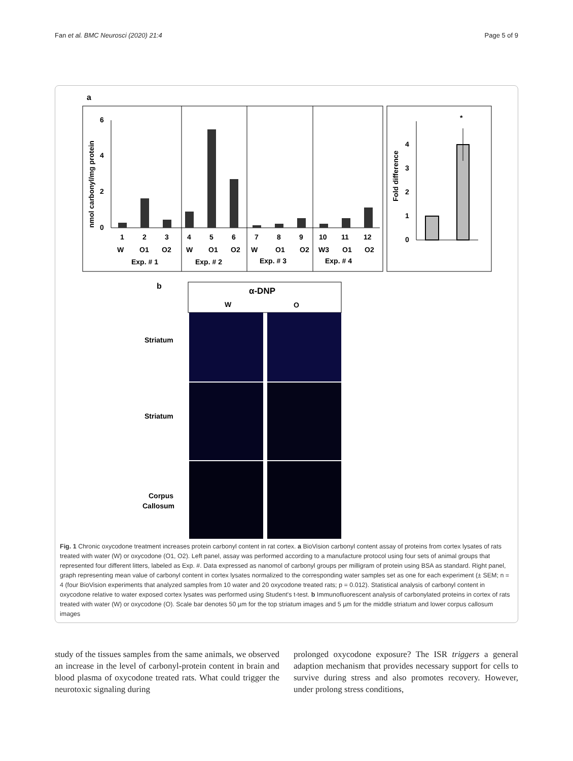Fan et al. BMC Neurosci (2020) 21:4 Page 5 of 9
a
6
4
2
0
nmol carbonyl/mg protein
1
2
3
4
5
6
7
8
9
10
11
12
W
O1
O2
W
O1
O2
W
O1
O2
W3
O1
O2
Exp. # 1
Exp. # 2
Exp. # 3
Exp. # 4
4
3
2
1
0
Fold difference
*
b
α-DNP
W
O
Striatum
Striatum
Corpus
Callosum
Fig. 1 Chronic oxycodone treatment increases protein carbonyl content in rat cortex. a BioVision carbonyl content assay of proteins from cortex lysates of rats treated with water (W) or oxycodone (O1, O2). Left panel, assay was performed according to a manufacture protocol using four sets of animal groups that represented four different litters, labeled as Exp. #. Data expressed as nanomol of carbonyl groups per milligram of protein using BSA as standard. Right panel, graph representing mean value of carbonyl content in cortex lysates normalized to the corresponding water samples set as one for each experiment (± SEM; n = 4 (four BioVision experiments that analyzed samples from 10 water and 20 oxycodone treated rats; p = 0.012). Statistical analysis of carbonyl content in oxycodone relative to water exposed cortex lysates was performed using Student's t-test. b Immunofluorescent analysis of carbonylated proteins in cortex of rats treated with water (W) or oxycodone (O). Scale bar denotes 50 µm for the top striatum images and 5 µm for the middle striatum and lower corpus callosum images
study of the tissues samples from the same animals, we observed an increase in the level of carbonyl-protein content in brain and blood plasma of oxycodone treated rats. What could trigger the neurotoxic signaling during
prolonged oxycodone exposure? The ISR triggers a general adaption mechanism that provides necessary support for cells to survive during stress and also promotes recovery. However, under prolong stress conditions,